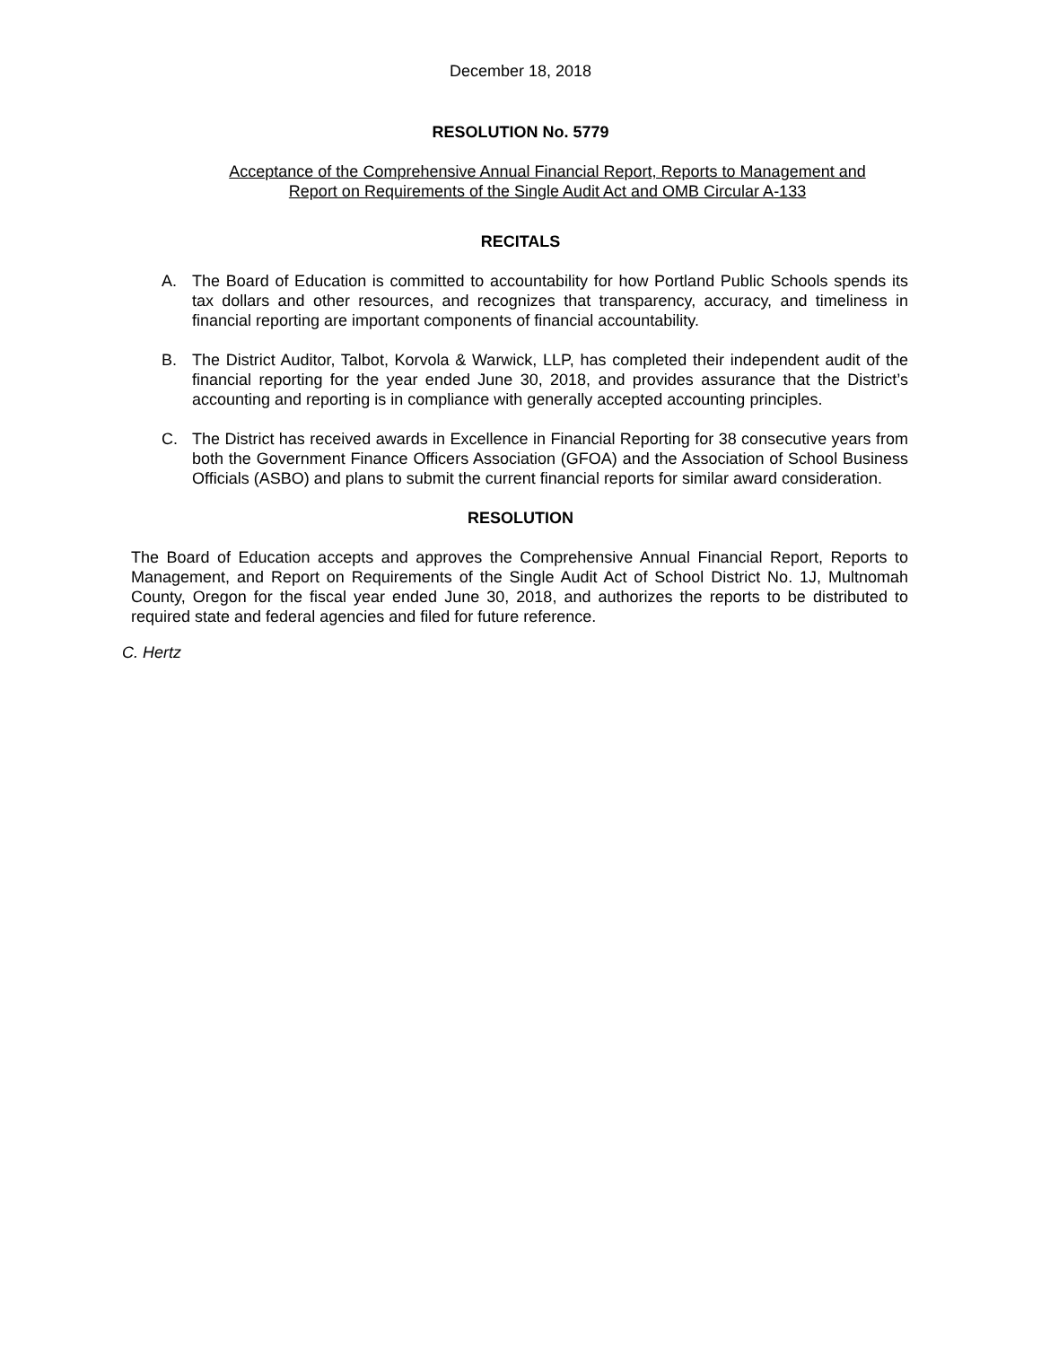December 18, 2018
RESOLUTION No. 5779
Acceptance of the Comprehensive Annual Financial Report, Reports to Management and
Report on Requirements of the Single Audit Act and OMB Circular A-133
RECITALS
A. The Board of Education is committed to accountability for how Portland Public Schools spends its tax dollars and other resources, and recognizes that transparency, accuracy, and timeliness in financial reporting are important components of financial accountability.
B. The District Auditor, Talbot, Korvola & Warwick, LLP, has completed their independent audit of the financial reporting for the year ended June 30, 2018, and provides assurance that the District’s accounting and reporting is in compliance with generally accepted accounting principles.
C. The District has received awards in Excellence in Financial Reporting for 38 consecutive years from both the Government Finance Officers Association (GFOA) and the Association of School Business Officials (ASBO) and plans to submit the current financial reports for similar award consideration.
RESOLUTION
The Board of Education accepts and approves the Comprehensive Annual Financial Report, Reports to Management, and Report on Requirements of the Single Audit Act of School District No. 1J, Multnomah County, Oregon for the fiscal year ended June 30, 2018, and authorizes the reports to be distributed to required state and federal agencies and filed for future reference.
C. Hertz